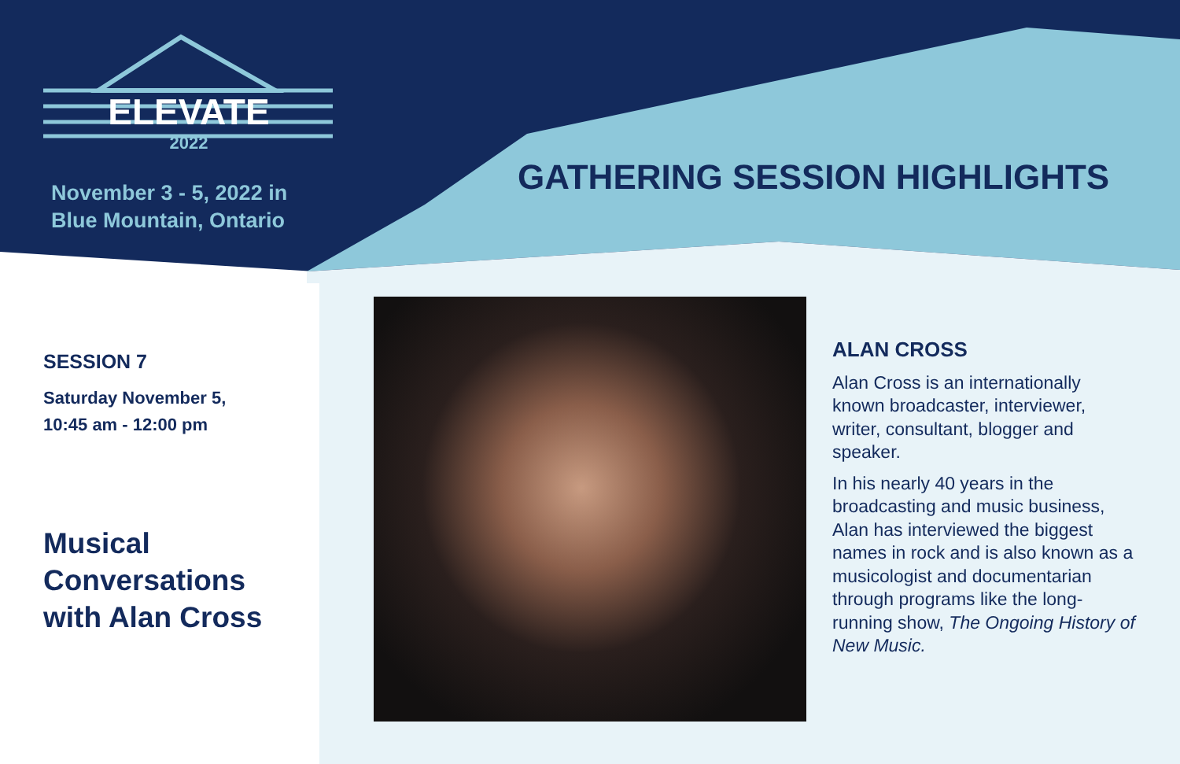ELEVATE
2022
November 3 - 5, 2022 in
Blue Mountain, Ontario
GATHERING SESSION HIGHLIGHTS
SESSION 7
Saturday November 5,
10:45 am - 12:00 pm
Musical Conversations with Alan Cross
ALAN CROSS
Alan Cross is an internationally known broadcaster, interviewer, writer, consultant, blogger and speaker.
In his nearly 40 years in the broadcasting and music business, Alan has interviewed the biggest names in rock and is also known as a musicologist and documentarian through programs like the long-running show, The Ongoing History of New Music.